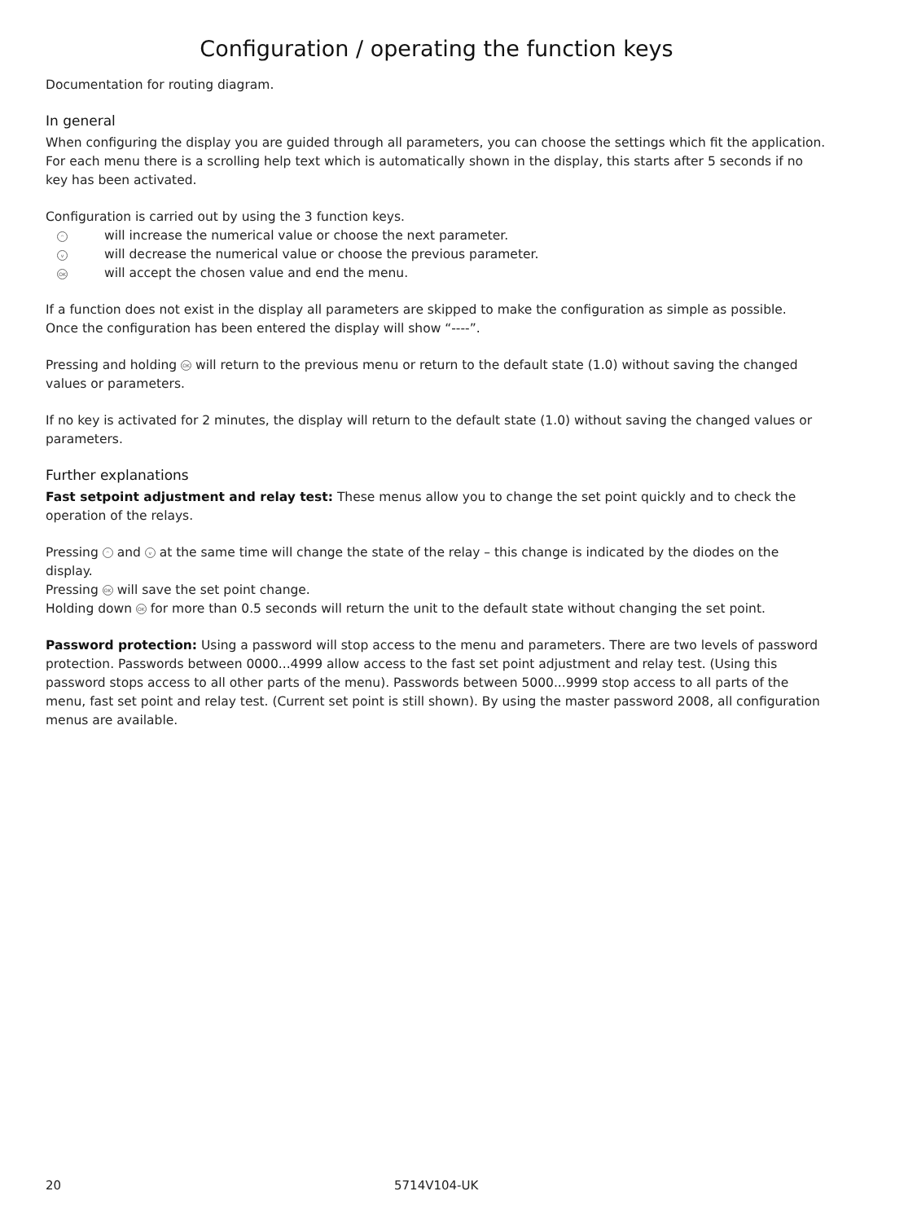Configuration / operating the function keys
Documentation for routing diagram.
In general
When configuring the display you are guided through all parameters, you can choose the settings which fit the application. For each menu there is a scrolling help text which is automatically shown in the display, this starts after 5 seconds if no key has been activated.
Configuration is carried out by using the 3 function keys.
^ will increase the numerical value or choose the next parameter.
v will decrease the numerical value or choose the previous parameter.
OK will accept the chosen value and end the menu.
If a function does not exist in the display all parameters are skipped to make the configuration as simple as possible.
Once the configuration has been entered the display will show “----”.
Pressing and holding OK will return to the previous menu or return to the default state (1.0) without saving the changed values or parameters.
If no key is activated for 2 minutes, the display will return to the default state (1.0) without saving the changed values or parameters.
Further explanations
Fast setpoint adjustment and relay test: These menus allow you to change the set point quickly and to check the operation of the relays.
Pressing ^ and v at the same time will change the state of the relay – this change is indicated by the diodes on the display.
Pressing OK will save the set point change.
Holding down OK for more than 0.5 seconds will return the unit to the default state without changing the set point.
Password protection: Using a password will stop access to the menu and parameters. There are two levels of password protection. Passwords between 0000...4999 allow access to the fast set point adjustment and relay test. (Using this password stops access to all other parts of the menu). Passwords between 5000...9999 stop access to all parts of the menu, fast set point and relay test. (Current set point is still shown). By using the master password 2008, all configuration menus are available.
20 5714V104-UK